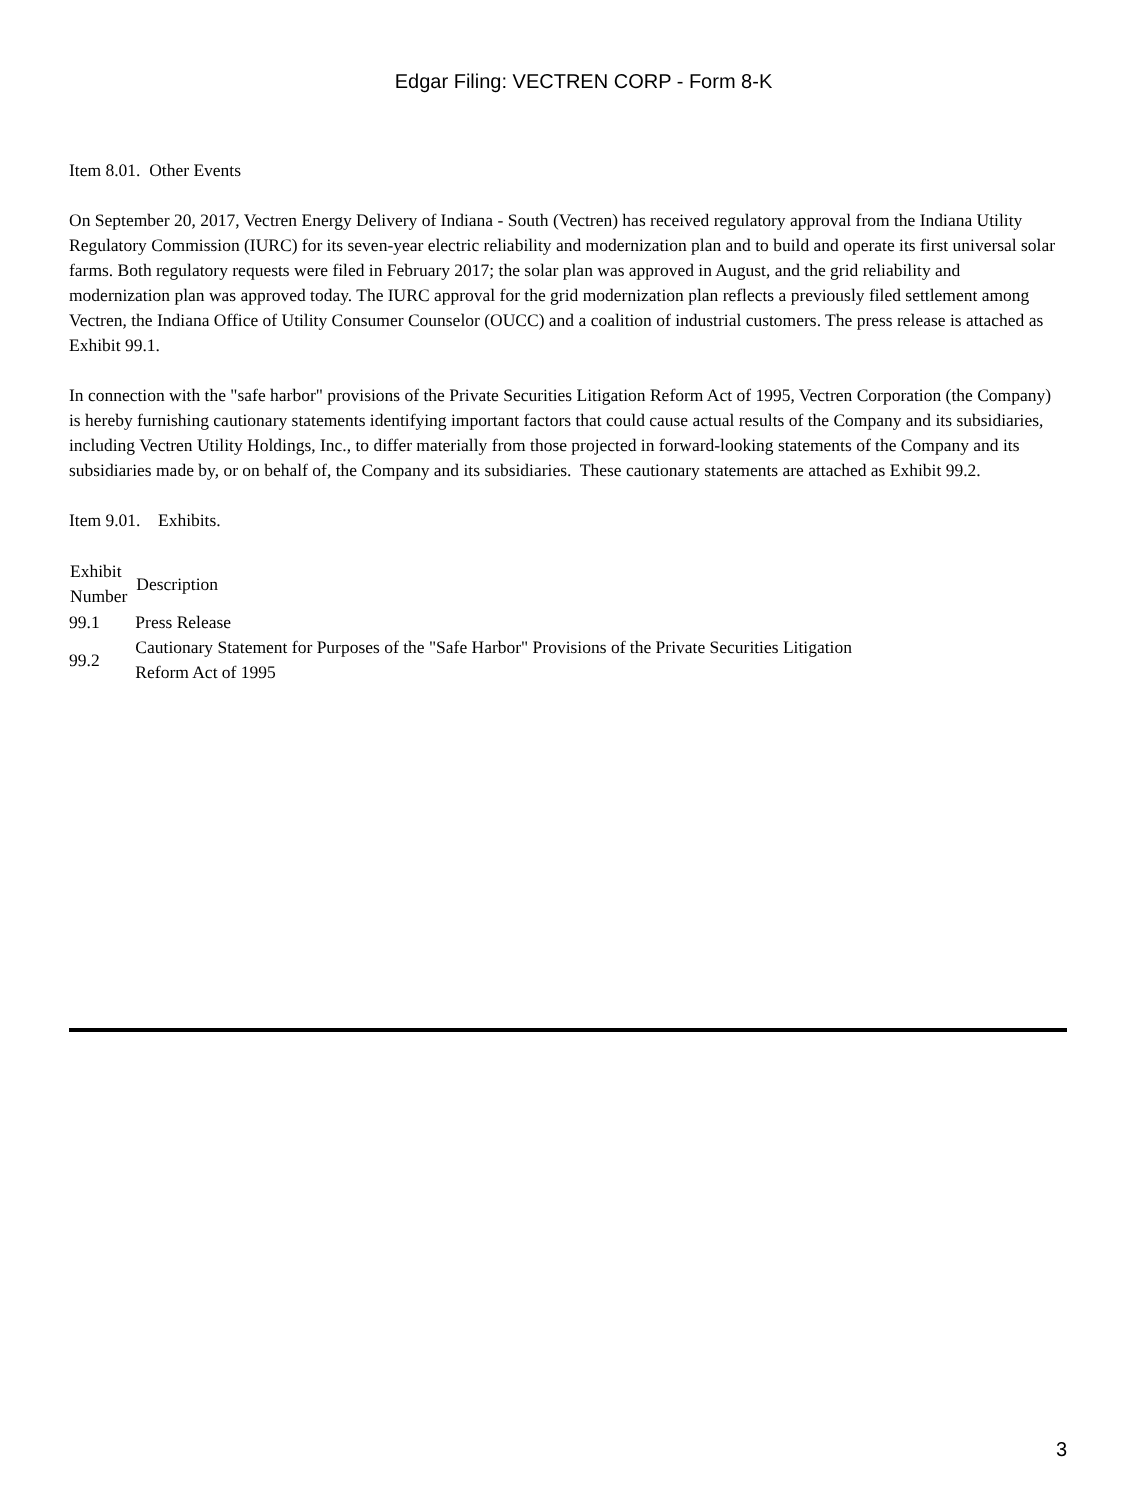Edgar Filing: VECTREN CORP - Form 8-K
Item 8.01. Other Events
On September 20, 2017, Vectren Energy Delivery of Indiana - South (Vectren) has received regulatory approval from the Indiana Utility Regulatory Commission (IURC) for its seven-year electric reliability and modernization plan and to build and operate its first universal solar farms. Both regulatory requests were filed in February 2017; the solar plan was approved in August, and the grid reliability and modernization plan was approved today. The IURC approval for the grid modernization plan reflects a previously filed settlement among Vectren, the Indiana Office of Utility Consumer Counselor (OUCC) and a coalition of industrial customers. The press release is attached as Exhibit 99.1.
In connection with the "safe harbor" provisions of the Private Securities Litigation Reform Act of 1995, Vectren Corporation (the Company) is hereby furnishing cautionary statements identifying important factors that could cause actual results of the Company and its subsidiaries, including Vectren Utility Holdings, Inc., to differ materially from those projected in forward-looking statements of the Company and its subsidiaries made by, or on behalf of, the Company and its subsidiaries. These cautionary statements are attached as Exhibit 99.2.
Item 9.01. Exhibits.
| Exhibit Number | Description |
| --- | --- |
| 99.1 | Press Release |
| 99.2 | Cautionary Statement for Purposes of the "Safe Harbor" Provisions of the Private Securities Litigation Reform Act of 1995 |
3